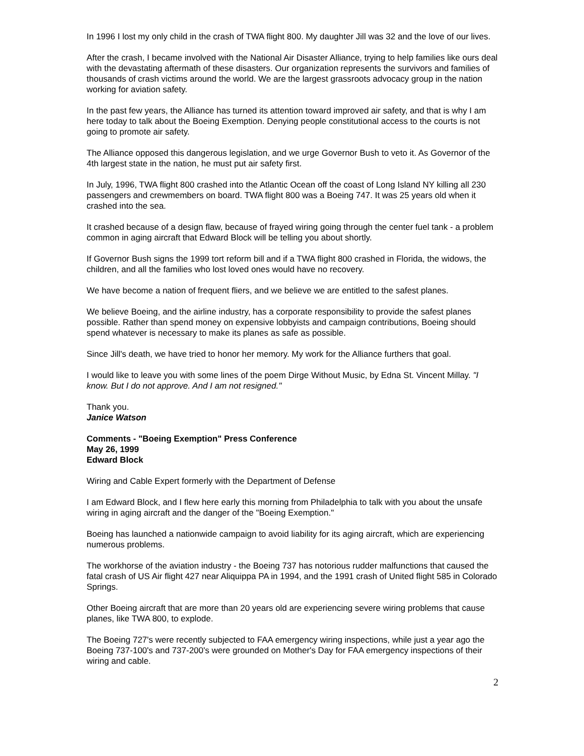In 1996 I lost my only child in the crash of TWA flight 800. My daughter Jill was 32 and the love of our lives.
After the crash, I became involved with the National Air Disaster Alliance, trying to help families like ours deal with the devastating aftermath of these disasters. Our organization represents the survivors and families of thousands of crash victims around the world. We are the largest grassroots advocacy group in the nation working for aviation safety.
In the past few years, the Alliance has turned its attention toward improved air safety, and that is why I am here today to talk about the Boeing Exemption. Denying people constitutional access to the courts is not going to promote air safety.
The Alliance opposed this dangerous legislation, and we urge Governor Bush to veto it. As Governor of the 4th largest state in the nation, he must put air safety first.
In July, 1996, TWA flight 800 crashed into the Atlantic Ocean off the coast of Long Island NY killing all 230 passengers and crewmembers on board. TWA flight 800 was a Boeing 747. It was 25 years old when it crashed into the sea.
It crashed because of a design flaw, because of frayed wiring going through the center fuel tank - a problem common in aging aircraft that Edward Block will be telling you about shortly.
If Governor Bush signs the 1999 tort reform bill and if a TWA flight 800 crashed in Florida, the widows, the children, and all the families who lost loved ones would have no recovery.
We have become a nation of frequent fliers, and we believe we are entitled to the safest planes.
We believe Boeing, and the airline industry, has a corporate responsibility to provide the safest planes possible. Rather than spend money on expensive lobbyists and campaign contributions, Boeing should spend whatever is necessary to make its planes as safe as possible.
Since Jill's death, we have tried to honor her memory. My work for the Alliance furthers that goal.
I would like to leave you with some lines of the poem Dirge Without Music, by Edna St. Vincent Millay. "I know. But I do not approve. And I am not resigned."
Thank you.
Janice Watson
Comments - "Boeing Exemption" Press Conference
May 26, 1999
Edward Block
Wiring and Cable Expert formerly with the Department of Defense
I am Edward Block, and I flew here early this morning from Philadelphia to talk with you about the unsafe wiring in aging aircraft and the danger of the "Boeing Exemption."
Boeing has launched a nationwide campaign to avoid liability for its aging aircraft, which are experiencing numerous problems.
The workhorse of the aviation industry - the Boeing 737 has notorious rudder malfunctions that caused the fatal crash of US Air flight 427 near Aliquippa PA in 1994, and the 1991 crash of United flight 585 in Colorado Springs.
Other Boeing aircraft that are more than 20 years old are experiencing severe wiring problems that cause planes, like TWA 800, to explode.
The Boeing 727's were recently subjected to FAA emergency wiring inspections, while just a year ago the Boeing 737-100's and 737-200's were grounded on Mother's Day for FAA emergency inspections of their wiring and cable.
2